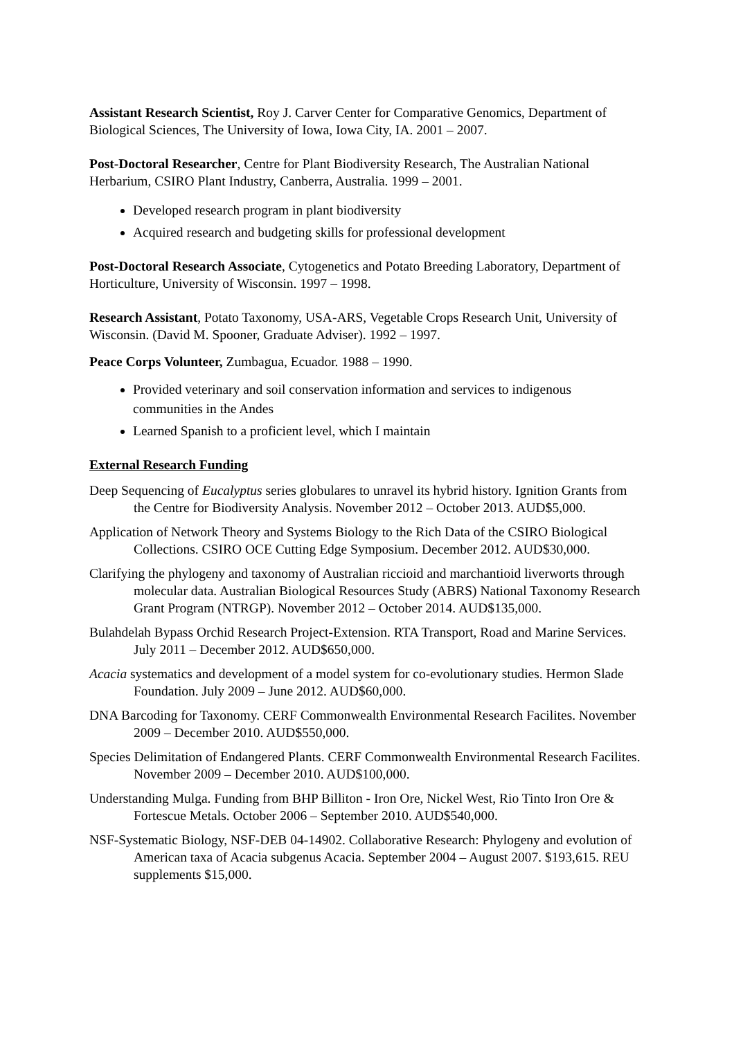Assistant Research Scientist, Roy J. Carver Center for Comparative Genomics, Department of Biological Sciences, The University of Iowa, Iowa City, IA. 2001 – 2007.
Post-Doctoral Researcher, Centre for Plant Biodiversity Research, The Australian National Herbarium, CSIRO Plant Industry, Canberra, Australia. 1999 – 2001.
Developed research program in plant biodiversity
Acquired research and budgeting skills for professional development
Post-Doctoral Research Associate, Cytogenetics and Potato Breeding Laboratory, Department of Horticulture, University of Wisconsin. 1997 – 1998.
Research Assistant, Potato Taxonomy, USA-ARS, Vegetable Crops Research Unit, University of Wisconsin. (David M. Spooner, Graduate Adviser). 1992 – 1997.
Peace Corps Volunteer, Zumbagua, Ecuador. 1988 – 1990.
Provided veterinary and soil conservation information and services to indigenous communities in the Andes
Learned Spanish to a proficient level, which I maintain
External Research Funding
Deep Sequencing of Eucalyptus series globulares to unravel its hybrid history. Ignition Grants from the Centre for Biodiversity Analysis. November 2012 – October 2013. AUD$5,000.
Application of Network Theory and Systems Biology to the Rich Data of the CSIRO Biological Collections. CSIRO OCE Cutting Edge Symposium. December 2012. AUD$30,000.
Clarifying the phylogeny and taxonomy of Australian riccioid and marchantioid liverworts through molecular data. Australian Biological Resources Study (ABRS) National Taxonomy Research Grant Program (NTRGP). November 2012 – October 2014. AUD$135,000.
Bulahdelah Bypass Orchid Research Project-Extension. RTA Transport, Road and Marine Services. July 2011 – December 2012. AUD$650,000.
Acacia systematics and development of a model system for co-evolutionary studies. Hermon Slade Foundation. July 2009 – June 2012. AUD$60,000.
DNA Barcoding for Taxonomy. CERF Commonwealth Environmental Research Facilites. November 2009 – December 2010. AUD$550,000.
Species Delimitation of Endangered Plants. CERF Commonwealth Environmental Research Facilites. November 2009 – December 2010. AUD$100,000.
Understanding Mulga. Funding from BHP Billiton - Iron Ore, Nickel West, Rio Tinto Iron Ore & Fortescue Metals. October 2006 – September 2010. AUD$540,000.
NSF-Systematic Biology, NSF-DEB 04-14902. Collaborative Research: Phylogeny and evolution of American taxa of Acacia subgenus Acacia. September 2004 – August 2007. $193,615. REU supplements $15,000.